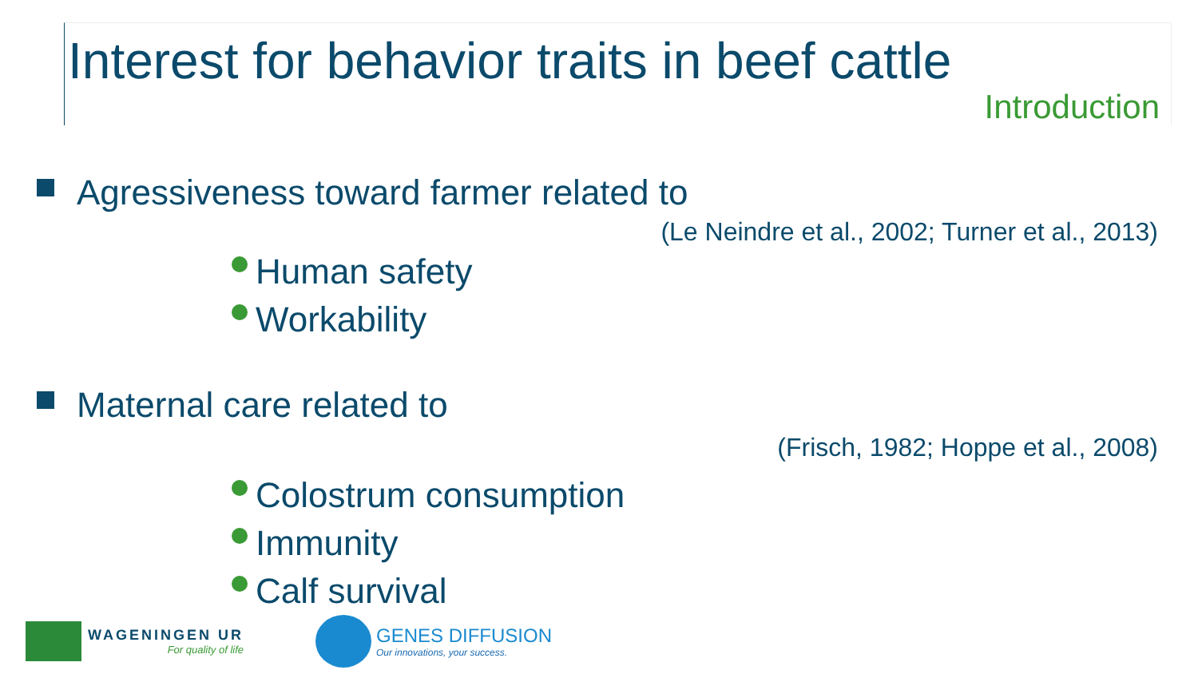Interest for behavior traits in beef cattle
Introduction
Agressiveness toward farmer related to
(Le Neindre et al., 2002; Turner et al., 2013)
Human safety
Workability
Maternal care related to
(Frisch, 1982; Hoppe et al., 2008)
Colostrum consumption
Immunity
Calf survival
WAGENINGEN UR
For quality of life
GENES DIFFUSION
Our innovations, your success.